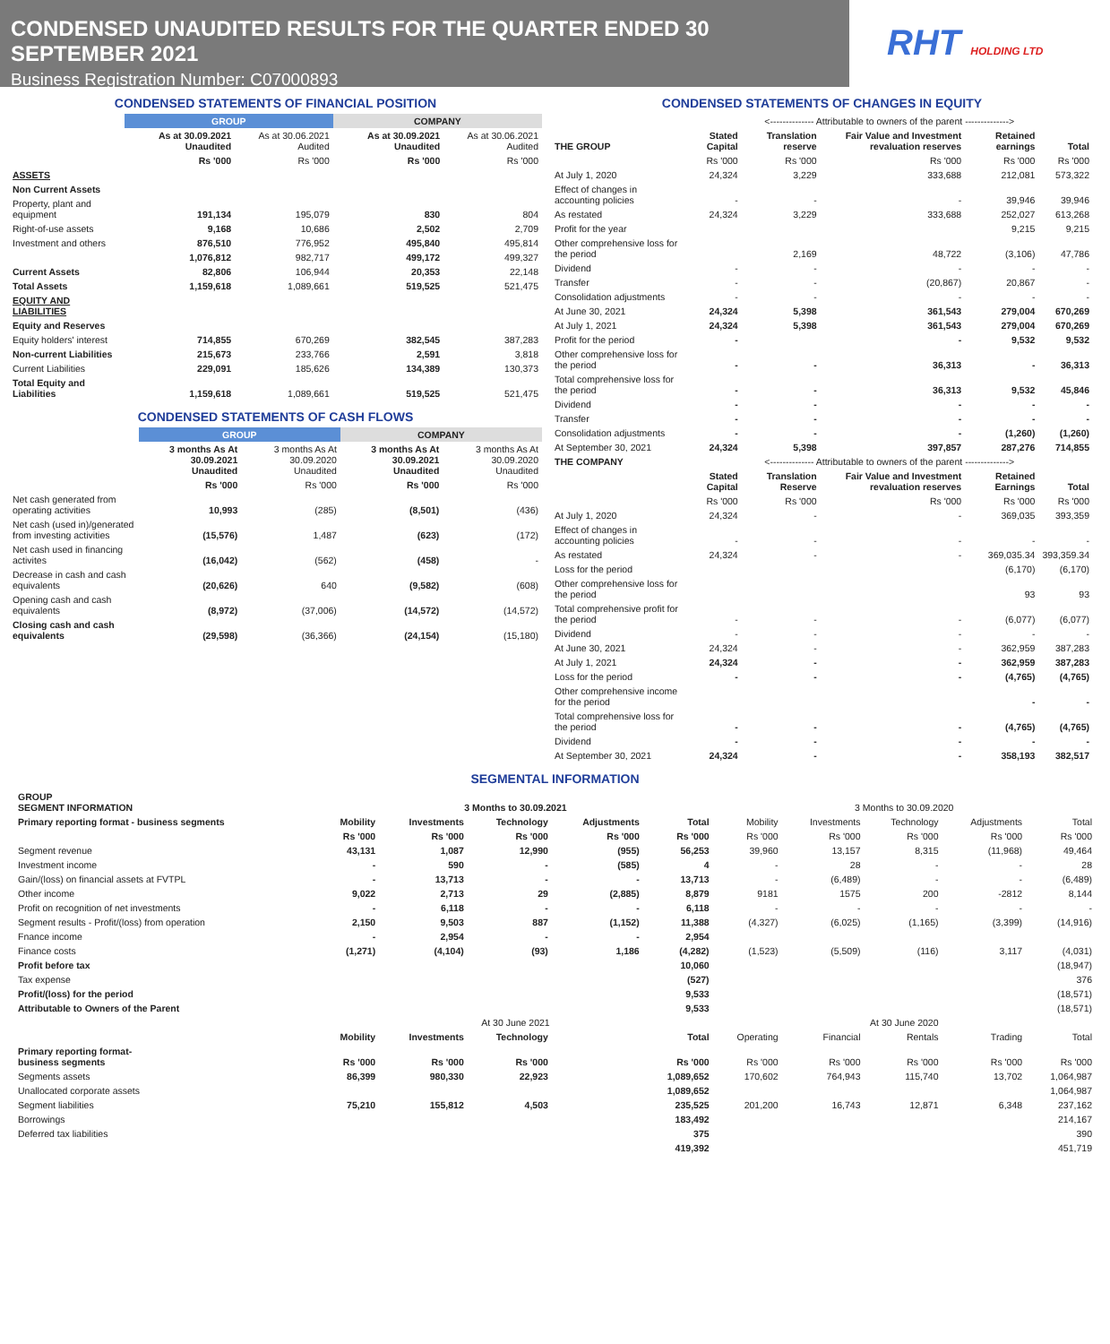CONDENSED UNAUDITED RESULTS FOR THE QUARTER ENDED 30 SEPTEMBER 2021
Business Registration Number: C07000893
RHT HOLDING LTD
CONDENSED STATEMENTS OF FINANCIAL POSITION
| | GROUP | | COMPANY | |
| --- | --- | --- | --- | --- |
| | As at 30.09.2021 Unaudited | As at 30.06.2021 Audited | As at 30.09.2021 Unaudited | As at 30.06.2021 Audited |
| | Rs '000 | Rs '000 | Rs '000 | Rs '000 |
| ASSETS | | | | |
| Non Current Assets | | | | |
| Property, plant and equipment | 191,134 | 195,079 | 830 | 804 |
| Right-of-use assets | 9,168 | 10,686 | 2,502 | 2,709 |
| Investment and others | 876,510 | 776,952 | 495,840 | 495,814 |
| | 1,076,812 | 982,717 | 499,172 | 499,327 |
| Current Assets | 82,806 | 106,944 | 20,353 | 22,148 |
| Total Assets | 1,159,618 | 1,089,661 | 519,525 | 521,475 |
| EQUITY AND LIABILITIES | | | | |
| Equity and Reserves | | | | |
| Equity holders' interest | 714,855 | 670,269 | 382,545 | 387,283 |
| Non-current Liabilities | 215,673 | 233,766 | 2,591 | 3,818 |
| Current Liabilities | 229,091 | 185,626 | 134,389 | 130,373 |
| Total Equity and Liabilities | 1,159,618 | 1,089,661 | 519,525 | 521,475 |
CONDENSED STATEMENTS OF CASH FLOWS
| | GROUP | | COMPANY | |
| --- | --- | --- | --- | --- |
| | 3 months As At 30.09.2021 Unaudited | 3 months As At 30.09.2020 Unaudited | 3 months As At 30.09.2021 Unaudited | 3 months As At 30.09.2020 Unaudited |
| | Rs '000 | Rs '000 | Rs '000 | Rs '000 |
| Net cash generated from operating activities | 10,993 | (285) | (8,501) | (436) |
| Net cash (used in)/generated from investing activities | (15,576) | 1,487 | (623) | (172) |
| Net cash used in financing activites | (16,042) | (562) | (458) | - |
| Decrease in cash and cash equivalents | (20,626) | 640 | (9,582) | (608) |
| Opening cash and cash equivalents | (8,972) | (37,006) | (14,572) | (14,572) |
| Closing cash and cash equivalents | (29,598) | (36,366) | (24,154) | (15,180) |
CONDENSED STATEMENTS OF CHANGES IN EQUITY
| | <-------------- Attributable to owners of the parent --------------> | | | | |
| THE GROUP | Stated Capital | Translation reserve | Fair Value and Investment revaluation reserves | Retained earnings | Total |
| | Rs '000 | Rs '000 | Rs '000 | Rs '000 | Rs '000 |
| At July 1, 2020 | 24,324 | 3,229 | 333,688 | 212,081 | 573,322 |
| Effect of changes in accounting policies | - | - | - | 39,946 | 39,946 |
| As restated | 24,324 | 3,229 | 333,688 | 252,027 | 613,268 |
| Profit for the year | | | | 9,215 | 9,215 |
| Other comprehensive loss for the period | | 2,169 | 48,722 | (3,106) | 47,786 |
| Dividend | - | - | - | - | - |
| Transfer | - | - | (20,867) | 20,867 | - |
| Consolidation adjustments | - | - | - | - | - |
| At June 30, 2021 | 24,324 | 5,398 | 361,543 | 279,004 | 670,269 |
| At July 1, 2021 | 24,324 | 5,398 | 361,543 | 279,004 | 670,269 |
| Profit for the period | - | | - | 9,532 | 9,532 |
| Other comprehensive loss for the period | - | - | 36,313 | - | 36,313 |
| Total comprehensive loss for the period | - | - | 36,313 | 9,532 | 45,846 |
| Dividend | - | - | - | - | - |
| Transfer | - | - | - | - | - |
| Consolidation adjustments | - | - | - | (1,260) | (1,260) |
| At September 30, 2021 | 24,324 | 5,398 | 397,857 | 287,276 | 714,855 |
| THE COMPANY | <-------------- Attributable to owners of the parent --------------> | | | | |
| | Stated Capital | Translation Reserve | Fair Value and Investment revaluation reserves | Retained Earnings | Total |
| | Rs '000 | Rs '000 | Rs '000 | Rs '000 | Rs '000 |
| At July 1, 2020 | 24,324 | - | - | 369,035 | 393,359 |
| Effect of changes in accounting policies | - | - | - | - | - |
| As restated | 24,324 | - | - | 369,035.34 | 393,359.34 |
| Loss for the period | | | | (6,170) | (6,170) |
| Other comprehensive loss for the period | | | | 93 | 93 |
| Total comprehensive profit for the period | - | - | - | (6,077) | (6,077) |
| Dividend | - | - | - | - | - |
| At June 30, 2021 | 24,324 | - | - | 362,959 | 387,283 |
| At July 1, 2021 | 24,324 | - | - | 362,959 | 387,283 |
| Loss for the period | - | - | - | (4,765) | (4,765) |
| Other comprehensive income for the period | | | | - | - |
| Total comprehensive loss for the period | - | - | - | (4,765) | (4,765) |
| Dividend | - | - | - | - | - |
| At September 30, 2021 | 24,324 | - | - | 358,193 | 382,517 |
SEGMENTAL INFORMATION
| GROUP SEGMENT INFORMATION | 3 Months to 30.09.2021 | | | | | 3 Months to 30.09.2020 | | | | |
| Primary reporting format - business segments | Mobility | Investments | Technology | Adjustments | Total | Mobility | Investments | Technology | Adjustments | Total |
| | Rs '000 | Rs '000 | Rs '000 | Rs '000 | Rs '000 | Rs '000 | Rs '000 | Rs '000 | Rs '000 | Rs '000 |
| Segment revenue | 43,131 | 1,087 | 12,990 | (955) | 56,253 | 39,960 | 13,157 | 8,315 | (11,968) | 49,464 |
| Investment income | - | 590 | - | (585) | 4 | - | 28 | - | - | 28 |
| Gain/(loss) on financial assets at FVTPL | - | 13,713 | - | - | 13,713 | - | (6,489) | - | - | (6,489) |
| Other income | 9,022 | 2,713 | 29 | (2,885) | 8,879 | 9181 | 1575 | 200 | -2812 | 8,144 |
| Profit on recognition of net investments | - | 6,118 | - | - | 6,118 | - | - | - | - | - |
| Segment results - Profit/(loss) from operation | 2,150 | 9,503 | 887 | (1,152) | 11,388 | (4,327) | (6,025) | (1,165) | (3,399) | (14,916) |
| Fnance income | - | 2,954 | - | - | 2,954 | | | | | |
| Finance costs | (1,271) | (4,104) | (93) | 1,186 | (4,282) | (1,523) | (5,509) | (116) | 3,117 | (4,031) |
| Profit before tax | | | | | 10,060 | | | | | (18,947) |
| Tax expense | | | | | (527) | | | | | 376 |
| Profit/(loss) for the period | | | | | 9,533 | | | | | (18,571) |
| Attributable to Owners of the Parent | | | | | 9,533 | | | | | (18,571) |
| | At 30 June 2021 | | | | | At 30 June 2020 | | | | |
| | Mobility | Investments | Technology | | Total | Operating | Financial | Rentals | Trading | Total |
| Primary reporting format- business segments | Rs '000 | Rs '000 | Rs '000 | | Rs '000 | Rs '000 | Rs '000 | Rs '000 | Rs '000 | Rs '000 |
| Segments assets | 86,399 | 980,330 | 22,923 | | 1,089,652 | 170,602 | 764,943 | 115,740 | 13,702 | 1,064,987 |
| Unallocated corporate assets | | | | | 1,089,652 | | | | | 1,064,987 |
| Segment liabilities | 75,210 | 155,812 | 4,503 | | 235,525 | 201,200 | 16,743 | 12,871 | 6,348 | 237,162 |
| Borrowings | | | | | 183,492 | | | | | 214,167 |
| Deferred tax liabilities | | | | | 375 | | | | | 390 |
| | | | | | 419,392 | | | | | 451,719 |